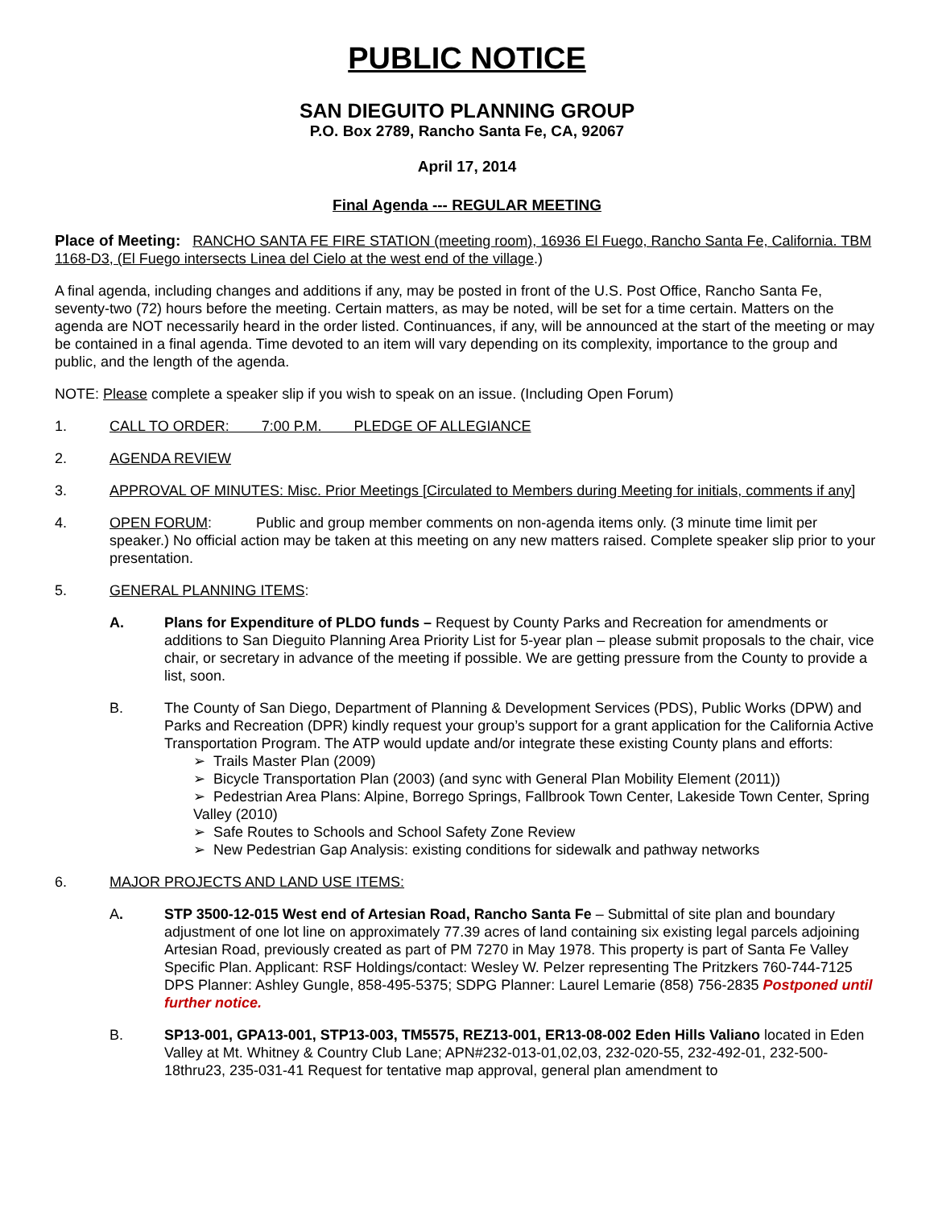PUBLIC NOTICE
SAN DIEGUITO PLANNING GROUP
P.O. Box 2789, Rancho Santa Fe, CA, 92067
April 17, 2014
Final Agenda --- REGULAR MEETING
Place of Meeting: RANCHO SANTA FE FIRE STATION (meeting room), 16936 El Fuego, Rancho Santa Fe, California. TBM 1168-D3, (El Fuego intersects Linea del Cielo at the west end of the village.)
A final agenda, including changes and additions if any, may be posted in front of the U.S. Post Office, Rancho Santa Fe, seventy-two (72) hours before the meeting. Certain matters, as may be noted, will be set for a time certain. Matters on the agenda are NOT necessarily heard in the order listed. Continuances, if any, will be announced at the start of the meeting or may be contained in a final agenda. Time devoted to an item will vary depending on its complexity, importance to the group and public, and the length of the agenda.
NOTE: Please complete a speaker slip if you wish to speak on an issue. (Including Open Forum)
1. CALL TO ORDER: 7:00 P.M. PLEDGE OF ALLEGIANCE
2. AGENDA REVIEW
3. APPROVAL OF MINUTES: Misc. Prior Meetings [Circulated to Members during Meeting for initials, comments if any]
4. OPEN FORUM: Public and group member comments on non-agenda items only. (3 minute time limit per speaker.) No official action may be taken at this meeting on any new matters raised. Complete speaker slip prior to your presentation.
5. GENERAL PLANNING ITEMS:
A. Plans for Expenditure of PLDO funds – Request by County Parks and Recreation for amendments or additions to San Dieguito Planning Area Priority List for 5-year plan – please submit proposals to the chair, vice chair, or secretary in advance of the meeting if possible. We are getting pressure from the County to provide a list, soon.
B. The County of San Diego, Department of Planning & Development Services (PDS), Public Works (DPW) and Parks and Recreation (DPR) kindly request your group’s support for a grant application for the California Active Transportation Program. The ATP would update and/or integrate these existing County plans and efforts:
➢ Trails Master Plan (2009)
➢ Bicycle Transportation Plan (2003) (and sync with General Plan Mobility Element (2011))
➢ Pedestrian Area Plans: Alpine, Borrego Springs, Fallbrook Town Center, Lakeside Town Center, Spring Valley (2010)
➢ Safe Routes to Schools and School Safety Zone Review
➢ New Pedestrian Gap Analysis: existing conditions for sidewalk and pathway networks
6. MAJOR PROJECTS AND LAND USE ITEMS:
A. STP 3500-12-015 West end of Artesian Road, Rancho Santa Fe – Submittal of site plan and boundary adjustment of one lot line on approximately 77.39 acres of land containing six existing legal parcels adjoining Artesian Road, previously created as part of PM 7270 in May 1978. This property is part of Santa Fe Valley Specific Plan. Applicant: RSF Holdings/contact: Wesley W. Pelzer representing The Pritzkers 760-744-7125 DPS Planner: Ashley Gungle, 858-495-5375; SDPG Planner: Laurel Lemarie (858) 756-2835 Postponed until further notice.
B. SP13-001, GPA13-001, STP13-003, TM5575, REZ13-001, ER13-08-002 Eden Hills Valiano located in Eden Valley at Mt. Whitney & Country Club Lane; APN#232-013-01,02,03, 232-020-55, 232-492-01, 232-500-18thru23, 235-031-41 Request for tentative map approval, general plan amendment to